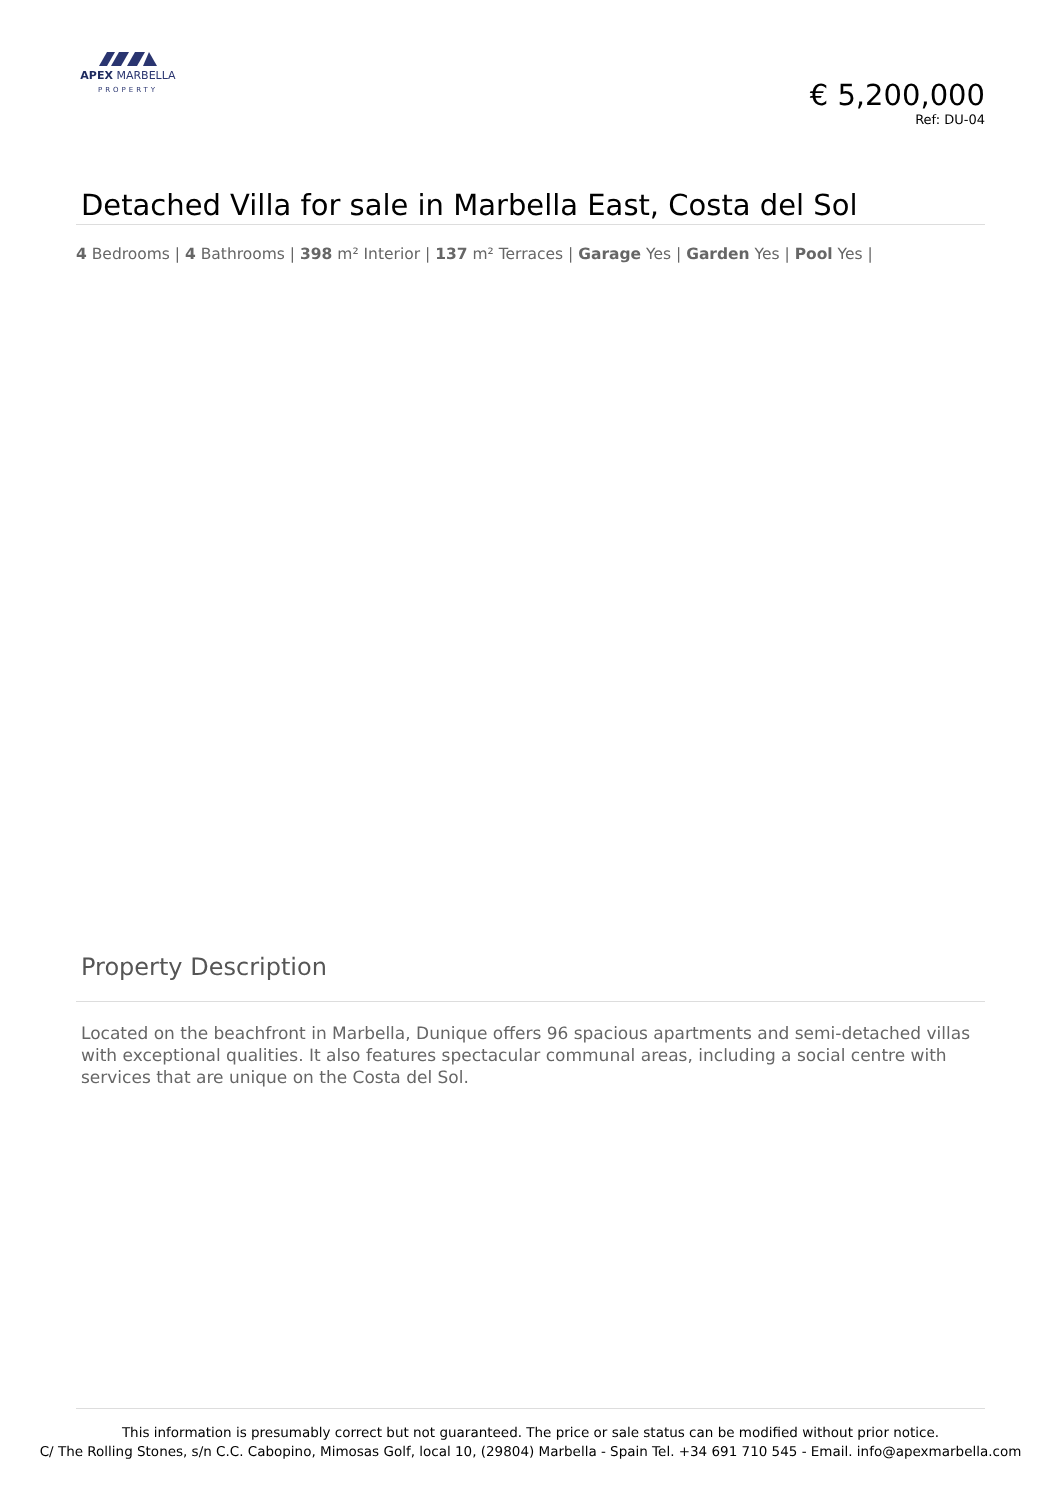APEX MARBELLA
PROPERTY
€ 5,200,000
Ref: DU-04
Detached Villa for sale in Marbella East, Costa del Sol
4 Bedrooms | 4 Bathrooms | 398 m² Interior | 137 m² Terraces | Garage Yes | Garden Yes | Pool Yes |
Property Description
Located on the beachfront in Marbella, Dunique offers 96 spacious apartments and semi-detached villas with exceptional qualities. It also features spectacular communal areas, including a social centre with services that are unique on the Costa del Sol.
This information is presumably correct but not guaranteed. The price or sale status can be modified without prior notice.
C/ The Rolling Stones, s/n C.C. Cabopino, Mimosas Golf, local 10, (29804) Marbella - Spain Tel. +34 691 710 545 - Email. info@apexmarbella.com